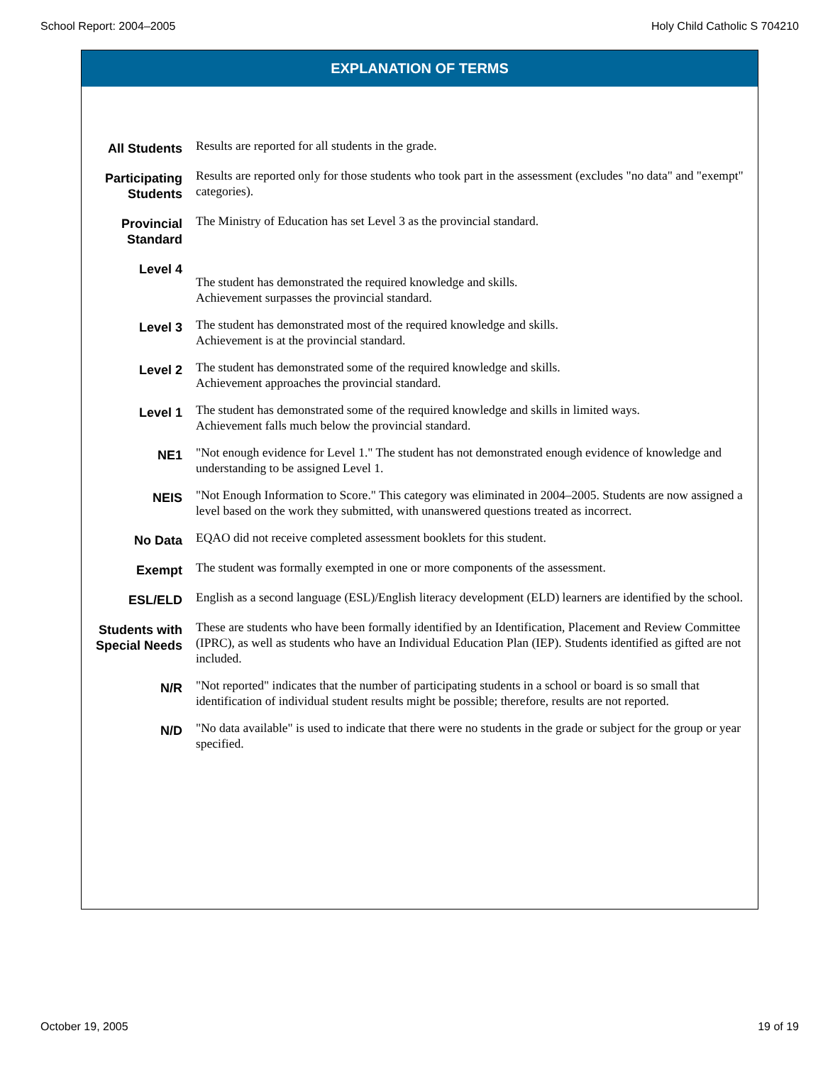School Report: 2004–2005 Holy Child Catholic S 704210
EXPLANATION OF TERMS
| All Students | Results are reported for all students in the grade. |
| Participating Students | Results are reported only for those students who took part in the assessment (excludes "no data" and "exempt" categories). |
| Provincial Standard | The Ministry of Education has set Level 3 as the provincial standard. |
| Level 4 | The student has demonstrated the required knowledge and skills. Achievement surpasses the provincial standard. |
| Level 3 | The student has demonstrated most of the required knowledge and skills. Achievement is at the provincial standard. |
| Level 2 | The student has demonstrated some of the required knowledge and skills. Achievement approaches the provincial standard. |
| Level 1 | The student has demonstrated some of the required knowledge and skills in limited ways. Achievement falls much below the provincial standard. |
| NE1 | "Not enough evidence for Level 1." The student has not demonstrated enough evidence of knowledge and understanding to be assigned Level 1. |
| NEIS | "Not Enough Information to Score." This category was eliminated in 2004–2005. Students are now assigned a level based on the work they submitted, with unanswered questions treated as incorrect. |
| No Data | EQAO did not receive completed assessment booklets for this student. |
| Exempt | The student was formally exempted in one or more components of the assessment. |
| ESL/ELD | English as a second language (ESL)/English literacy development (ELD) learners are identified by the school. |
| Students with Special Needs | These are students who have been formally identified by an Identification, Placement and Review Committee (IPRC), as well as students who have an Individual Education Plan (IEP). Students identified as gifted are not included. |
| N/R | "Not reported" indicates that the number of participating students in a school or board is so small that identification of individual student results might be possible; therefore, results are not reported. |
| N/D | "No data available" is used to indicate that there were no students in the grade or subject for the group or year specified. |
October 19, 2005 19 of 19